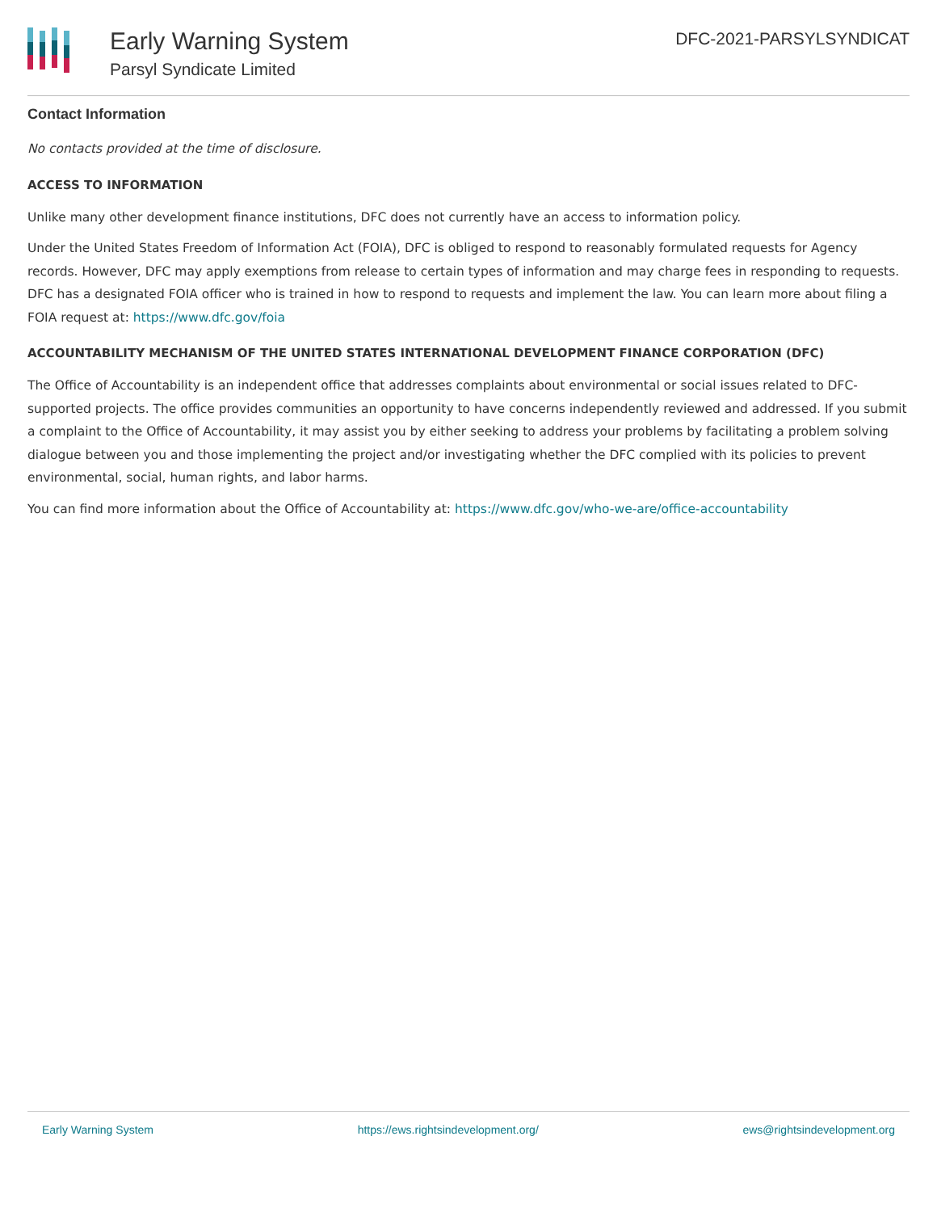Early Warning System
Parsyl Syndicate Limited
DFC-2021-PARSYLSYNDICAT
Contact Information
No contacts provided at the time of disclosure.
ACCESS TO INFORMATION
Unlike many other development finance institutions, DFC does not currently have an access to information policy.
Under the United States Freedom of Information Act (FOIA), DFC is obliged to respond to reasonably formulated requests for Agency records. However, DFC may apply exemptions from release to certain types of information and may charge fees in responding to requests. DFC has a designated FOIA officer who is trained in how to respond to requests and implement the law. You can learn more about filing a FOIA request at: https://www.dfc.gov/foia
ACCOUNTABILITY MECHANISM OF THE UNITED STATES INTERNATIONAL DEVELOPMENT FINANCE CORPORATION (DFC)
The Office of Accountability is an independent office that addresses complaints about environmental or social issues related to DFC-supported projects. The office provides communities an opportunity to have concerns independently reviewed and addressed. If you submit a complaint to the Office of Accountability, it may assist you by either seeking to address your problems by facilitating a problem solving dialogue between you and those implementing the project and/or investigating whether the DFC complied with its policies to prevent environmental, social, human rights, and labor harms.
You can find more information about the Office of Accountability at: https://www.dfc.gov/who-we-are/office-accountability
Early Warning System https://ews.rightsindevelopment.org/ ews@rightsindevelopment.org